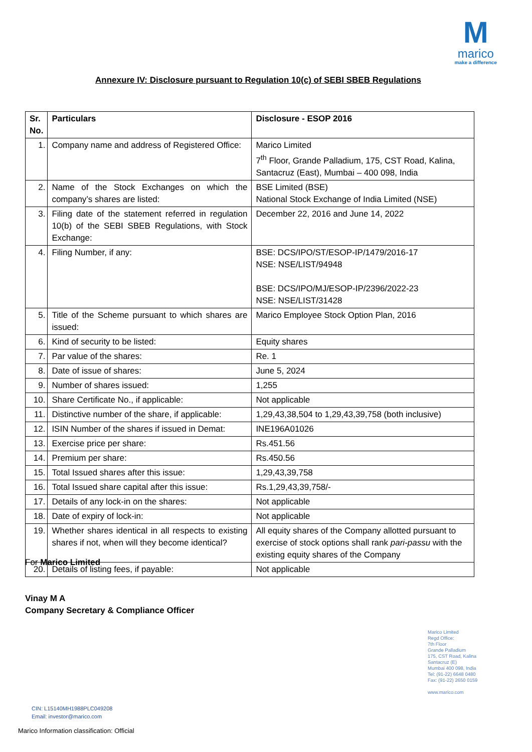M
marico
make a difference
Annexure IV: Disclosure pursuant to Regulation 10(c) of SEBI SBEB Regulations
| Sr. No. | Particulars | Disclosure - ESOP 2016 |
| --- | --- | --- |
| 1. | Company name and address of Registered Office: | Marico Limited 7<sup>th</sup> Floor, Grande Palladium, 175, CST Road, Kalina, Santacruz (East), Mumbai – 400 098, India |
| 2. | Name of the Stock Exchanges on which the company’s shares are listed: | BSE Limited (BSE) National Stock Exchange of India Limited (NSE) |
| 3. | Filing date of the statement referred in regulation 10(b) of the SEBI SBEB Regulations, with Stock Exchange: | December 22, 2016 and June 14, 2022 |
| 4. | Filing Number, if any: | BSE: DCS/IPO/ST/ESOP-IP/1479/2016-17 NSE: NSE/LIST/94948 BSE: DCS/IPO/MJ/ESOP-IP/2396/2022-23 NSE: NSE/LIST/31428 |
| 5. | Title of the Scheme pursuant to which shares are issued: | Marico Employee Stock Option Plan, 2016 |
| 6. | Kind of security to be listed: | Equity shares |
| 7. | Par value of the shares: | Re. 1 |
| 8. | Date of issue of shares: | June 5, 2024 |
| 9. | Number of shares issued: | 1,255 |
| 10. | Share Certificate No., if applicable: | Not applicable |
| 11. | Distinctive number of the share, if applicable: | 1,29,43,38,504 to 1,29,43,39,758 (both inclusive) |
| 12. | ISIN Number of the shares if issued in Demat: | INE196A01026 |
| 13. | Exercise price per share: | Rs.451.56 |
| 14. | Premium per share: | Rs.450.56 |
| 15. | Total Issued shares after this issue: | 1,29,43,39,758 |
| 16. | Total Issued share capital after this issue: | Rs.1,29,43,39,758/- |
| 17. | Details of any lock-in on the shares: | Not applicable |
| 18. | Date of expiry of lock-in: | Not applicable |
| 19. | Whether shares identical in all respects to existing shares if not, when will they become identical? | All equity shares of the Company allotted pursuant to exercise of stock options shall rank pari-passu with the existing equity shares of the Company |
| 20. | Details of listing fees, if payable: | Not applicable |
For Marico Limited
Vinay M A
Company Secretary & Compliance Officer
Marico Limited
Regd Office:
7th Floor
Grande Palladium
175, CST Road, Kalina
Santacruz (E)
Mumbai 400 098, India
Tel: (91-22) 6648 0480
Fax: (91-22) 2650 0159
www.marico.com
CIN: L15140MH1988PLC049208
Email: investor@marico.com
Marico Information classification: Official